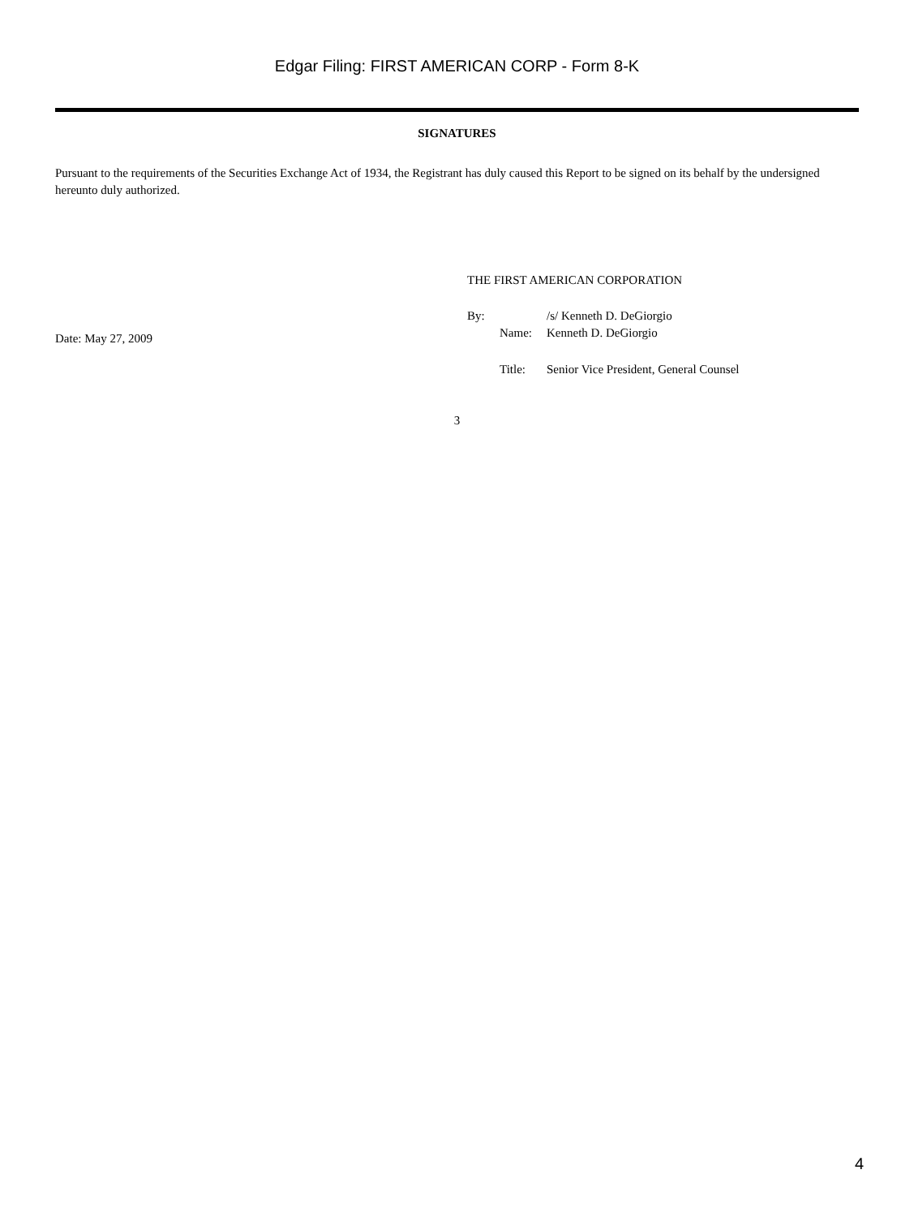Edgar Filing: FIRST AMERICAN CORP - Form 8-K
SIGNATURES
Pursuant to the requirements of the Securities Exchange Act of 1934, the Registrant has duly caused this Report to be signed on its behalf by the undersigned hereunto duly authorized.
Date: May 27, 2009
THE FIRST AMERICAN CORPORATION
| By: | | /s/ Kenneth D. DeGiorgio |
| | Name: | Kenneth D. DeGiorgio |
| | Title: | Senior Vice President, General Counsel |
3
4